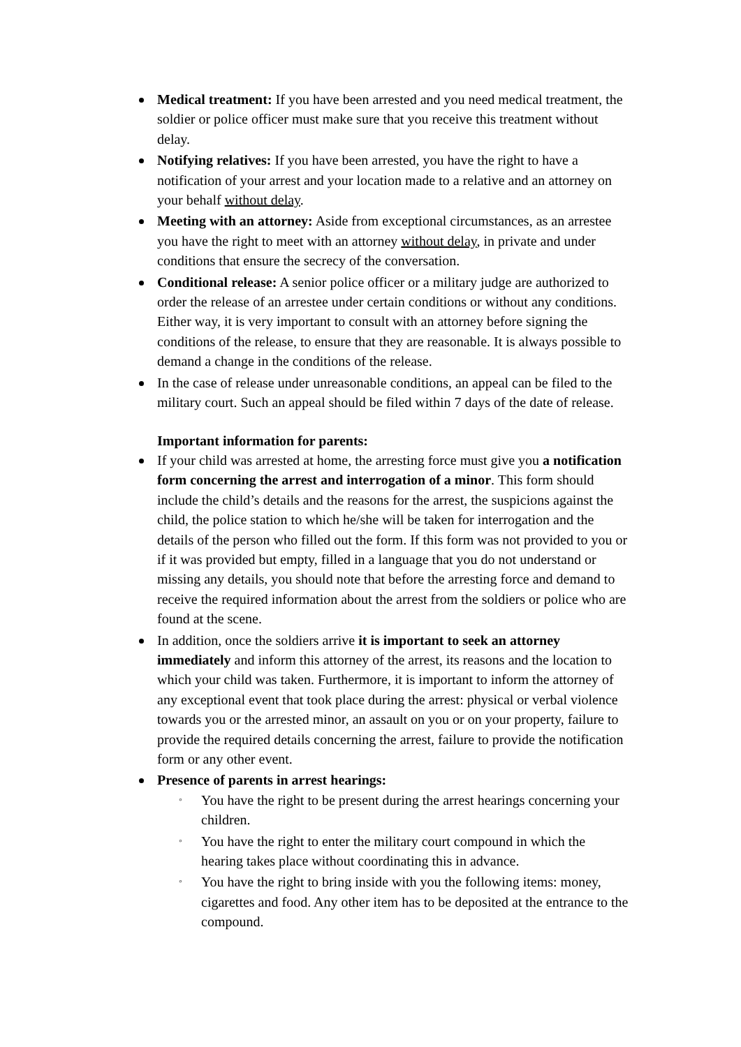Medical treatment: If you have been arrested and you need medical treatment, the soldier or police officer must make sure that you receive this treatment without delay.
Notifying relatives: If you have been arrested, you have the right to have a notification of your arrest and your location made to a relative and an attorney on your behalf without delay.
Meeting with an attorney: Aside from exceptional circumstances, as an arrestee you have the right to meet with an attorney without delay, in private and under conditions that ensure the secrecy of the conversation.
Conditional release: A senior police officer or a military judge are authorized to order the release of an arrestee under certain conditions or without any conditions. Either way, it is very important to consult with an attorney before signing the conditions of the release, to ensure that they are reasonable. It is always possible to demand a change in the conditions of the release.
In the case of release under unreasonable conditions, an appeal can be filed to the military court. Such an appeal should be filed within 7 days of the date of release.
Important information for parents:
If your child was arrested at home, the arresting force must give you a notification form concerning the arrest and interrogation of a minor. This form should include the child’s details and the reasons for the arrest, the suspicions against the child, the police station to which he/she will be taken for interrogation and the details of the person who filled out the form. If this form was not provided to you or if it was provided but empty, filled in a language that you do not understand or missing any details, you should note that before the arresting force and demand to receive the required information about the arrest from the soldiers or police who are found at the scene.
In addition, once the soldiers arrive it is important to seek an attorney immediately and inform this attorney of the arrest, its reasons and the location to which your child was taken. Furthermore, it is important to inform the attorney of any exceptional event that took place during the arrest: physical or verbal violence towards you or the arrested minor, an assault on you or on your property, failure to provide the required details concerning the arrest, failure to provide the notification form or any other event.
Presence of parents in arrest hearings:
◦ You have the right to be present during the arrest hearings concerning your children.
◦ You have the right to enter the military court compound in which the hearing takes place without coordinating this in advance.
◦ You have the right to bring inside with you the following items: money, cigarettes and food. Any other item has to be deposited at the entrance to the compound.